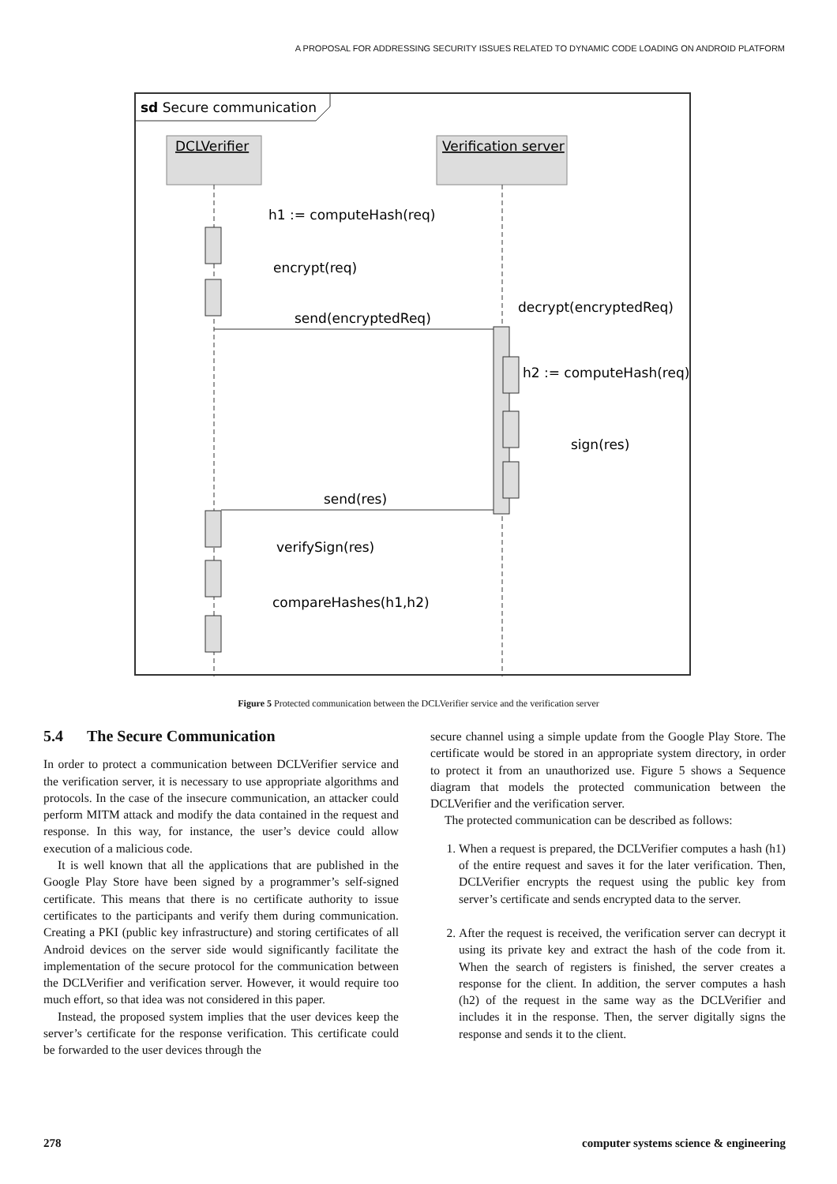A PROPOSAL FOR ADDRESSING SECURITY ISSUES RELATED TO DYNAMIC CODE LOADING ON ANDROID PLATFORM
sd Secure communication
DCLVerifier
Verification server
h1 := computeHash(req)
encrypt(req)
send(encryptedReq)
decrypt(encryptedReq)
h2 := computeHash(req)
sign(res)
send(res)
verifySign(res)
compareHashes(h1,h2)
Figure 5 Protected communication between the DCLVerifier service and the verification server
5.4 The Secure Communication
In order to protect a communication between DCLVerifier service and the verification server, it is necessary to use appropriate algorithms and protocols. In the case of the insecure communication, an attacker could perform MITM attack and modify the data contained in the request and response. In this way, for instance, the user’s device could allow execution of a malicious code.
It is well known that all the applications that are published in the Google Play Store have been signed by a programmer’s self-signed certificate. This means that there is no certificate authority to issue certificates to the participants and verify them during communication. Creating a PKI (public key infrastructure) and storing certificates of all Android devices on the server side would significantly facilitate the implementation of the secure protocol for the communication between the DCLVerifier and verification server. However, it would require too much effort, so that idea was not considered in this paper.
Instead, the proposed system implies that the user devices keep the server’s certificate for the response verification. This certificate could be forwarded to the user devices through the
secure channel using a simple update from the Google Play Store. The certificate would be stored in an appropriate system directory, in order to protect it from an unauthorized use. Figure 5 shows a Sequence diagram that models the protected communication between the DCLVerifier and the verification server.
The protected communication can be described as follows:
1. When a request is prepared, the DCLVerifier computes a hash (h1) of the entire request and saves it for the later verification. Then, DCLVerifier encrypts the request using the public key from server’s certificate and sends encrypted data to the server.
2. After the request is received, the verification server can decrypt it using its private key and extract the hash of the code from it. When the search of registers is finished, the server creates a response for the client. In addition, the server computes a hash (h2) of the request in the same way as the DCLVerifier and includes it in the response. Then, the server digitally signs the response and sends it to the client.
278 computer systems science & engineering